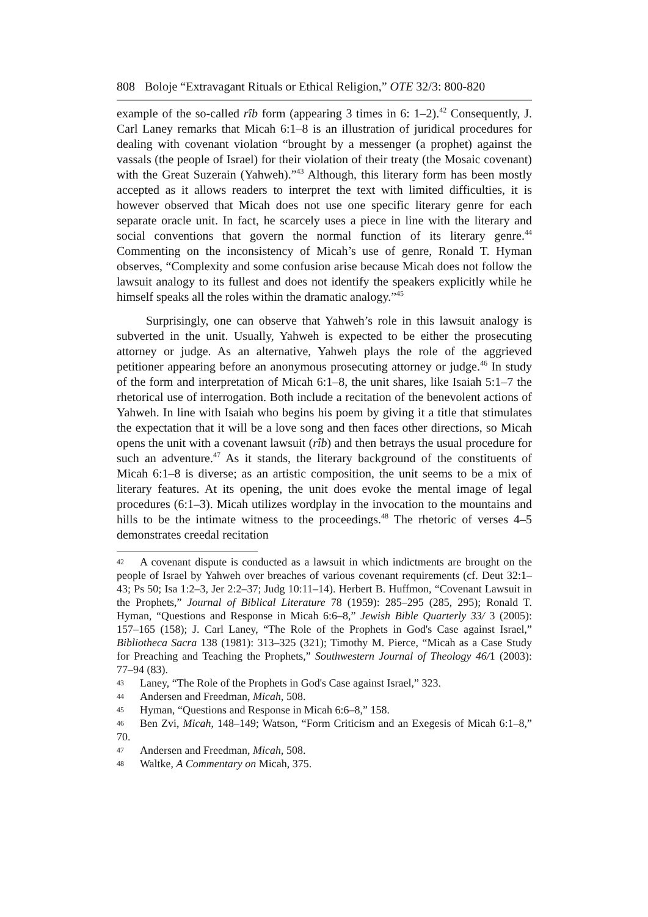808 Boloje “Extravagant Rituals or Ethical Religion,” OTE 32/3: 800-820
example of the so-called rîb form (appearing 3 times in 6: 1–2).<sup>42</sup> Consequently, J. Carl Laney remarks that Micah 6:1–8 is an illustration of juridical procedures for dealing with covenant violation “brought by a messenger (a prophet) against the vassals (the people of Israel) for their violation of their treaty (the Mosaic covenant) with the Great Suzerain (Yahweh).”<sup>43</sup> Although, this literary form has been mostly accepted as it allows readers to interpret the text with limited difficulties, it is however observed that Micah does not use one specific literary genre for each separate oracle unit. In fact, he scarcely uses a piece in line with the literary and social conventions that govern the normal function of its literary genre.<sup>44</sup> Commenting on the inconsistency of Micah’s use of genre, Ronald T. Hyman observes, “Complexity and some confusion arise because Micah does not follow the lawsuit analogy to its fullest and does not identify the speakers explicitly while he himself speaks all the roles within the dramatic analogy.”<sup>45</sup>
Surprisingly, one can observe that Yahweh’s role in this lawsuit analogy is subverted in the unit. Usually, Yahweh is expected to be either the prosecuting attorney or judge. As an alternative, Yahweh plays the role of the aggrieved petitioner appearing before an anonymous prosecuting attorney or judge.<sup>46</sup> In study of the form and interpretation of Micah 6:1–8, the unit shares, like Isaiah 5:1–7 the rhetorical use of interrogation. Both include a recitation of the benevolent actions of Yahweh. In line with Isaiah who begins his poem by giving it a title that stimulates the expectation that it will be a love song and then faces other directions, so Micah opens the unit with a covenant lawsuit (rîb) and then betrays the usual procedure for such an adventure.<sup>47</sup> As it stands, the literary background of the constituents of Micah 6:1–8 is diverse; as an artistic composition, the unit seems to be a mix of literary features. At its opening, the unit does evoke the mental image of legal procedures (6:1–3). Micah utilizes wordplay in the invocation to the mountains and hills to be the intimate witness to the proceedings.<sup>48</sup> The rhetoric of verses 4–5 demonstrates creedal recitation
42 A covenant dispute is conducted as a lawsuit in which indictments are brought on the people of Israel by Yahweh over breaches of various covenant requirements (cf. Deut 32:1–43; Ps 50; Isa 1:2–3, Jer 2:2–37; Judg 10:11–14). Herbert B. Huffmon, “Covenant Lawsuit in the Prophets,” Journal of Biblical Literature 78 (1959): 285–295 (285, 295); Ronald T. Hyman, “Questions and Response in Micah 6:6–8,” Jewish Bible Quarterly 33/ 3 (2005): 157–165 (158); J. Carl Laney, “The Role of the Prophets in God's Case against Israel,” Bibliotheca Sacra 138 (1981): 313–325 (321); Timothy M. Pierce, “Micah as a Case Study for Preaching and Teaching the Prophets,” Southwestern Journal of Theology 46/1 (2003): 77–94 (83).
43 Laney, “The Role of the Prophets in God's Case against Israel,” 323.
44 Andersen and Freedman, Micah, 508.
45 Hyman, “Questions and Response in Micah 6:6–8,” 158.
46 Ben Zvi, Micah, 148–149; Watson, “Form Criticism and an Exegesis of Micah 6:1–8,” 70.
47 Andersen and Freedman, Micah, 508.
48 Waltke, A Commentary on Micah, 375.